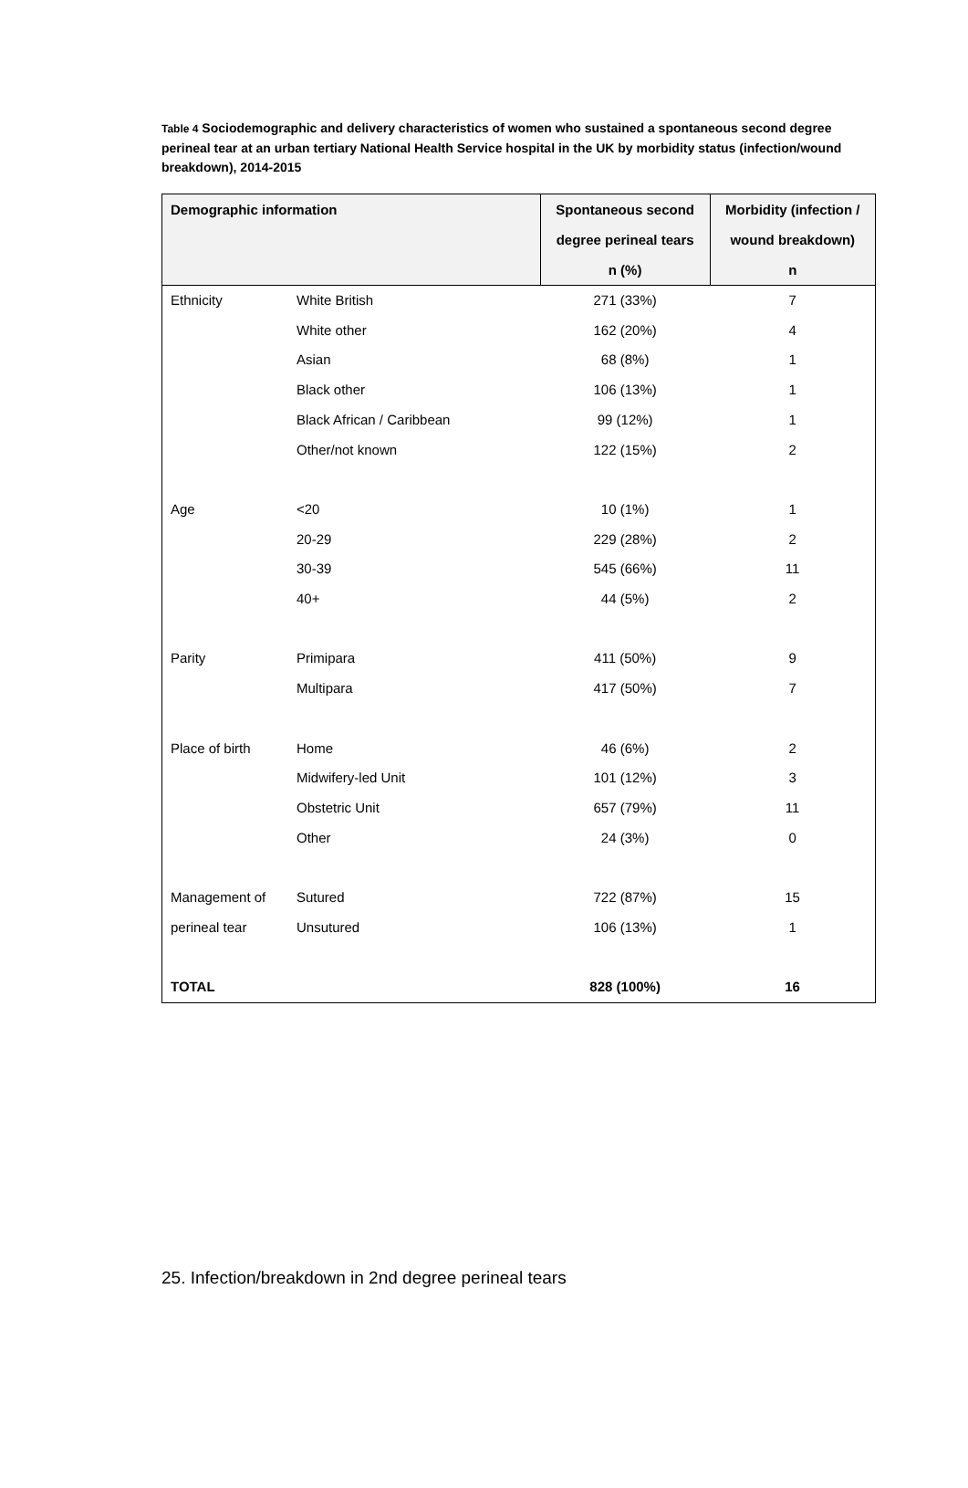Table 4 Sociodemographic and delivery characteristics of women who sustained a spontaneous second degree perineal tear at an urban tertiary National Health Service hospital in the UK by morbidity status (infection/wound breakdown), 2014-2015
| Demographic information | | Spontaneous second degree perineal tears n (%) | Morbidity (infection / wound breakdown) n |
| --- | --- | --- | --- |
| Ethnicity | White British | 271 (33%) | 7 |
| | White other | 162 (20%) | 4 |
| | Asian | 68 (8%) | 1 |
| | Black other | 106 (13%) | 1 |
| | Black African / Caribbean | 99 (12%) | 1 |
| | Other/not known | 122 (15%) | 2 |
| Age | <20 | 10 (1%) | 1 |
| | 20-29 | 229 (28%) | 2 |
| | 30-39 | 545 (66%) | 11 |
| | 40+ | 44 (5%) | 2 |
| Parity | Primipara | 411 (50%) | 9 |
| | Multipara | 417 (50%) | 7 |
| Place of birth | Home | 46 (6%) | 2 |
| | Midwifery-led Unit | 101 (12%) | 3 |
| | Obstetric Unit | 657 (79%) | 11 |
| | Other | 24 (3%) | 0 |
| Management of | Sutured | 722 (87%) | 15 |
| perineal tear | Unsutured | 106 (13%) | 1 |
| TOTAL | | 828 (100%) | 16 |
25. Infection/breakdown in 2nd degree perineal tears